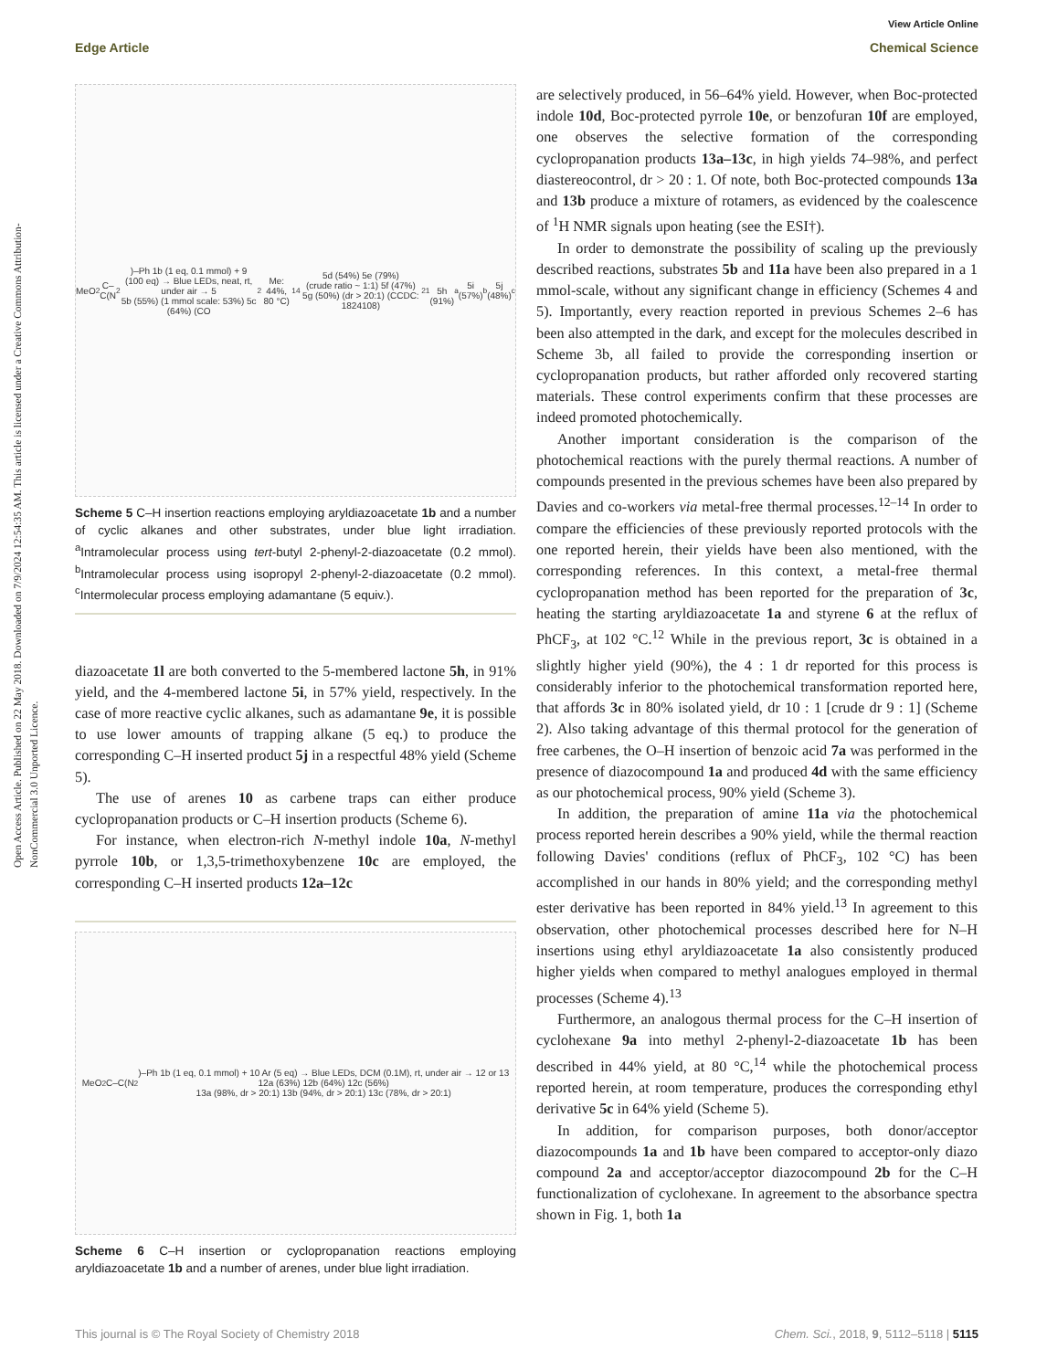Open Access Article. Published on 22 May 2018. Downloaded on 7/9/2024 12:54:35 AM. This article is licensed under a Creative Commons Attribution-NonCommercial 3.0 Unported Licence.
View Article Online
Edge Article Chemical Science
MeO<sub>2</sub>C–C(N<sub>2</sub>)–Ph 1b (1 eq, 0.1 mmol) + 9 (100 eq) → Blue LEDs, neat, rt, under air → 5
5b (55%) (1 mmol scale: 53%) 5c (64%) (CO<sub>2</sub>Me: 44%, 80 °C)<sup>14</sup> 5d (54%) 5e (79%)
(crude ratio ~ 1:1) 5f (47%) 5g (50%) (dr > 20:1) (CCDC: 1824108)<sup>21</sup>
5h (91%)<sup>a</sup> 5i (57%)<sup>b</sup> 5j (48%)<sup>c</sup>
Scheme 5 C–H insertion reactions employing aryldiazoacetate 1b and a number of cyclic alkanes and other substrates, under blue light irradiation. <sup>a</sup>Intramolecular process using tert-butyl 2-phenyl-2-diazoacetate (0.2 mmol). <sup>b</sup>Intramolecular process using isopropyl 2-phenyl-2-diazoacetate (0.2 mmol). <sup>c</sup>Intermolecular process employing adamantane (5 equiv.).
diazoacetate 1l are both converted to the 5-membered lactone 5h, in 91% yield, and the 4-membered lactone 5i, in 57% yield, respectively. In the case of more reactive cyclic alkanes, such as adamantane 9e, it is possible to use lower amounts of trapping alkane (5 eq.) to produce the corresponding C–H inserted product 5j in a respectful 48% yield (Scheme 5).
The use of arenes 10 as carbene traps can either produce cyclopropanation products or C–H insertion products (Scheme 6).
For instance, when electron-rich N-methyl indole 10a, N-methyl pyrrole 10b, or 1,3,5-trimethoxybenzene 10c are employed, the corresponding C–H inserted products 12a–12c
MeO<sub>2</sub>C–C(N<sub>2</sub>)–Ph 1b (1 eq, 0.1 mmol) + 10 Ar (5 eq) → Blue LEDs, DCM (0.1M), rt, under air → 12 or 13
12a (63%) 12b (64%) 12c (56%)
13a (98%, dr > 20:1) 13b (94%, dr > 20:1) 13c (78%, dr > 20:1)
Scheme 6 C–H insertion or cyclopropanation reactions employing aryldiazoacetate 1b and a number of arenes, under blue light irradiation.
are selectively produced, in 56–64% yield. However, when Boc-protected indole 10d, Boc-protected pyrrole 10e, or benzofuran 10f are employed, one observes the selective formation of the corresponding cyclopropanation products 13a–13c, in high yields 74–98%, and perfect diastereocontrol, dr > 20 : 1. Of note, both Boc-protected compounds 13a and 13b produce a mixture of rotamers, as evidenced by the coalescence of <sup>1</sup>H NMR signals upon heating (see the ESI†).
In order to demonstrate the possibility of scaling up the previously described reactions, substrates 5b and 11a have been also prepared in a 1 mmol-scale, without any significant change in efficiency (Schemes 4 and 5). Importantly, every reaction reported in previous Schemes 2–6 has been also attempted in the dark, and except for the molecules described in Scheme 3b, all failed to provide the corresponding insertion or cyclopropanation products, but rather afforded only recovered starting materials. These control experiments confirm that these processes are indeed promoted photochemically.
Another important consideration is the comparison of the photochemical reactions with the purely thermal reactions. A number of compounds presented in the previous schemes have been also prepared by Davies and co-workers via metal-free thermal processes.<sup>12–14</sup> In order to compare the efficiencies of these previously reported protocols with the one reported herein, their yields have been also mentioned, with the corresponding references. In this context, a metal-free thermal cyclopropanation method has been reported for the preparation of 3c, heating the starting aryldiazoacetate 1a and styrene 6 at the reflux of PhCF<sub>3</sub>, at 102 °C.<sup>12</sup> While in the previous report, 3c is obtained in a slightly higher yield (90%), the 4 : 1 dr reported for this process is considerably inferior to the photochemical transformation reported here, that affords 3c in 80% isolated yield, dr 10 : 1 [crude dr 9 : 1] (Scheme 2). Also taking advantage of this thermal protocol for the generation of free carbenes, the O–H insertion of benzoic acid 7a was performed in the presence of diazocompound 1a and produced 4d with the same efficiency as our photochemical process, 90% yield (Scheme 3).
In addition, the preparation of amine 11a via the photochemical process reported herein describes a 90% yield, while the thermal reaction following Davies' conditions (reflux of PhCF<sub>3</sub>, 102 °C) has been accomplished in our hands in 80% yield; and the corresponding methyl ester derivative has been reported in 84% yield.<sup>13</sup> In agreement to this observation, other photochemical processes described here for N–H insertions using ethyl aryldiazoacetate 1a also consistently produced higher yields when compared to methyl analogues employed in thermal processes (Scheme 4).<sup>13</sup>
Furthermore, an analogous thermal process for the C–H insertion of cyclohexane 9a into methyl 2-phenyl-2-diazoacetate 1b has been described in 44% yield, at 80 °C,<sup>14</sup> while the photochemical process reported herein, at room temperature, produces the corresponding ethyl derivative 5c in 64% yield (Scheme 5).
In addition, for comparison purposes, both donor/acceptor diazocompounds 1a and 1b have been compared to acceptor-only diazo compound 2a and acceptor/acceptor diazocompound 2b for the C–H functionalization of cyclohexane. In agreement to the absorbance spectra shown in Fig. 1, both 1a
This journal is © The Royal Society of Chemistry 2018 Chem. Sci., 2018, 9, 5112–5118 | 5115